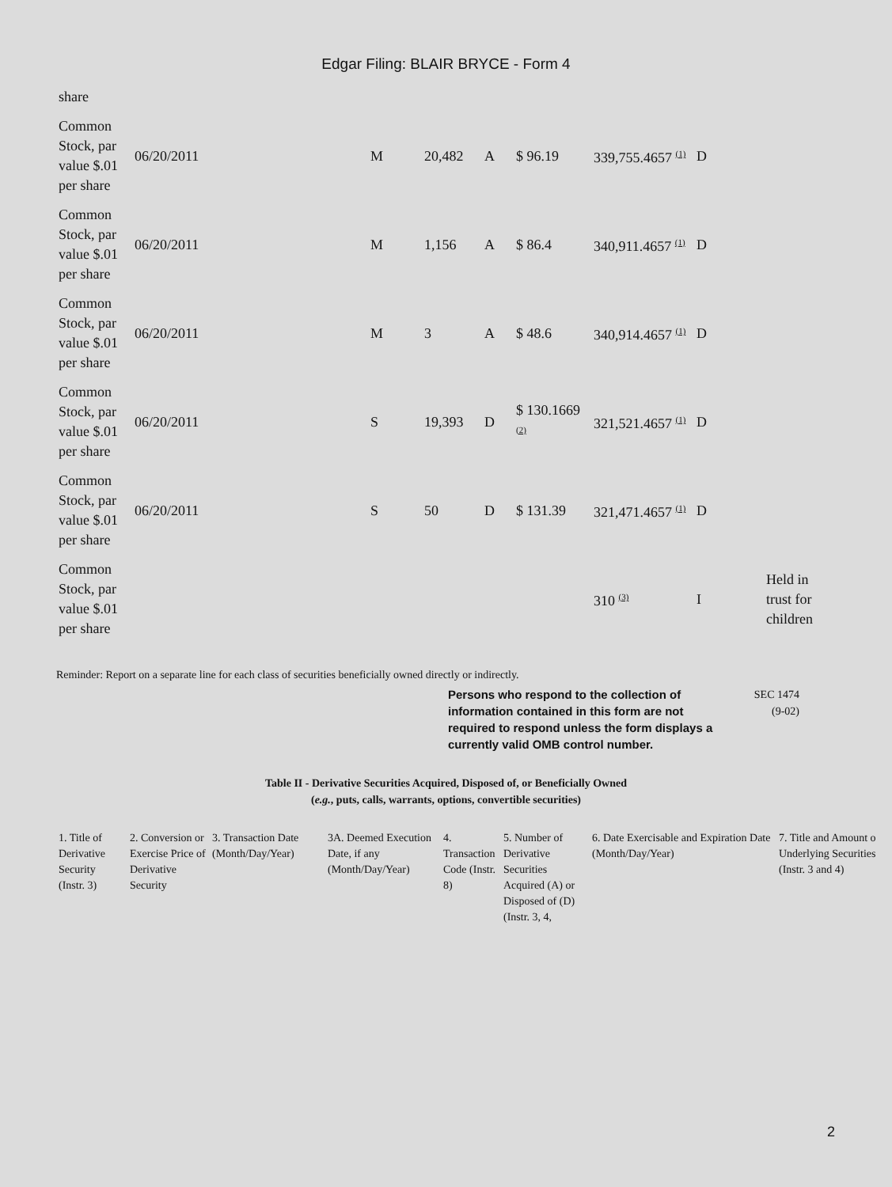Edgar Filing: BLAIR BRYCE - Form 4
| share | | | | | | | | |
| Common Stock, par value $.01 per share | 06/20/2011 | M | 20,482 | A | $ 96.19 | 339,755.4657 <sup>(1)</sup> | D | |
| Common Stock, par value $.01 per share | 06/20/2011 | M | 1,156 | A | $ 86.4 | 340,911.4657 <sup>(1)</sup> | D | |
| Common Stock, par value $.01 per share | 06/20/2011 | M | 3 | A | $ 48.6 | 340,914.4657 <sup>(1)</sup> | D | |
| Common Stock, par value $.01 per share | 06/20/2011 | S | 19,393 | D | $ 130.1669 <sup>(2)</sup> | 321,521.4657 <sup>(1)</sup> | D | |
| Common Stock, par value $.01 per share | 06/20/2011 | S | 50 | D | $ 131.39 | 321,471.4657 <sup>(1)</sup> | D | |
| Common Stock, par value $.01 per share | | | | | | 310 <sup>(3)</sup> | I | Held in trust for children |
Reminder: Report on a separate line for each class of securities beneficially owned directly or indirectly.
Persons who respond to the collection of information contained in this form are not required to respond unless the form displays a currently valid OMB control number.
SEC 1474
(9-02)
Table II - Derivative Securities Acquired, Disposed of, or Beneficially Owned
(e.g., puts, calls, warrants, options, convertible securities)
| 1. Title of Derivative Security (Instr. 3) | 2. Conversion or Exercise Price of Derivative Security | 3. Transaction Date (Month/Day/Year) | 3A. Deemed Execution Date, if any (Month/Day/Year) | 4. Transaction Code (Instr. 8) | 5. Number of Derivative Securities Acquired (A) or Disposed of (D) (Instr. 3, 4, | 6. Date Exercisable and Expiration Date (Month/Day/Year) | 7. Title and Amount o Underlying Securities (Instr. 3 and 4) |
| --- | --- | --- | --- | --- | --- | --- | --- |
2